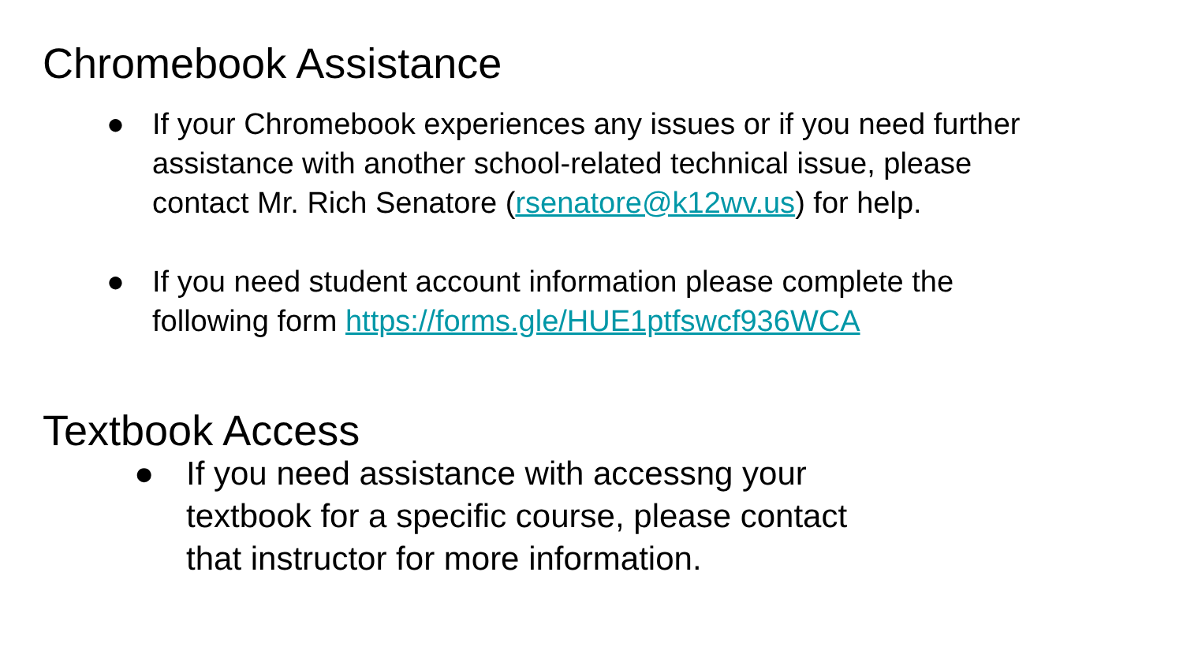Chromebook Assistance
● If your Chromebook experiences any issues or if you need further assistance with another school-related technical issue, please contact Mr. Rich Senatore (rsenatore@k12wv.us) for help.
● If you need student account information please complete the following form https://forms.gle/HUE1ptfswcf936WCA
Textbook Access
● If you need assistance with accessng your textbook for a specific course, please contact that instructor for more information.